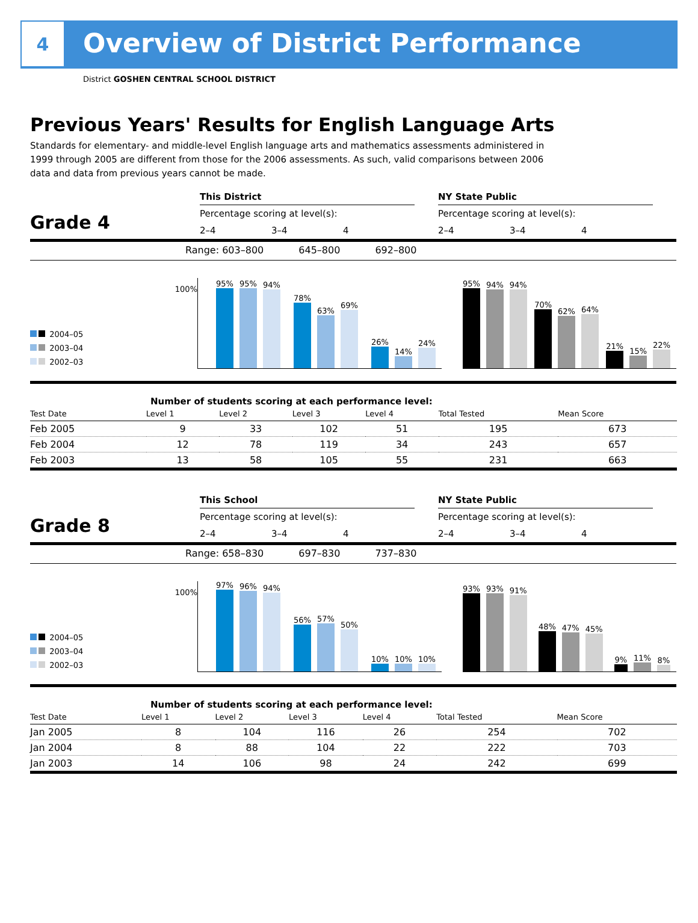4
Overview of District Performance
District GOSHEN CENTRAL SCHOOL DISTRICT
Previous Years' Results for English Language Arts
Standards for elementary- and middle-level English language arts and mathematics assessments administered in 1999 through 2005 are different from those for the 2006 assessments. As such, valid comparisons between 2006 data and data from previous years cannot be made.
Grade 4
This District
Percentage scoring at level(s):
2–4 3–4 4
NY State Public
Percentage scoring at level(s):
2–4 3–4 4
Range: 603–800 645–800 692–800
2004–05
2003–04
2002–03
100%
95%
95%
94%
78%
63%
69%
26%
14%
24%
95%
94%
94%
70%
62%
64%
21%
15%
22%
Number of students scoring at each performance level:
| Test Date | Level 1 | Level 2 | Level 3 | Level 4 | Total Tested | Mean Score |
| --- | --- | --- | --- | --- | --- | --- |
| Feb 2005 | 9 | 33 | 102 | 51 | 195 | 673 |
| Feb 2004 | 12 | 78 | 119 | 34 | 243 | 657 |
| Feb 2003 | 13 | 58 | 105 | 55 | 231 | 663 |
Grade 8
This School
Percentage scoring at level(s):
2–4 3–4 4
NY State Public
Percentage scoring at level(s):
2–4 3–4 4
Range: 658–830 697–830 737–830
2004–05
2003–04
2002–03
100%
97%
96%
94%
56%
57%
50%
10%
10%
10%
93%
93%
91%
48%
47%
45%
9%
11%
8%
Number of students scoring at each performance level:
| Test Date | Level 1 | Level 2 | Level 3 | Level 4 | Total Tested | Mean Score |
| --- | --- | --- | --- | --- | --- | --- |
| Jan 2005 | 8 | 104 | 116 | 26 | 254 | 702 |
| Jan 2004 | 8 | 88 | 104 | 22 | 222 | 703 |
| Jan 2003 | 14 | 106 | 98 | 24 | 242 | 699 |